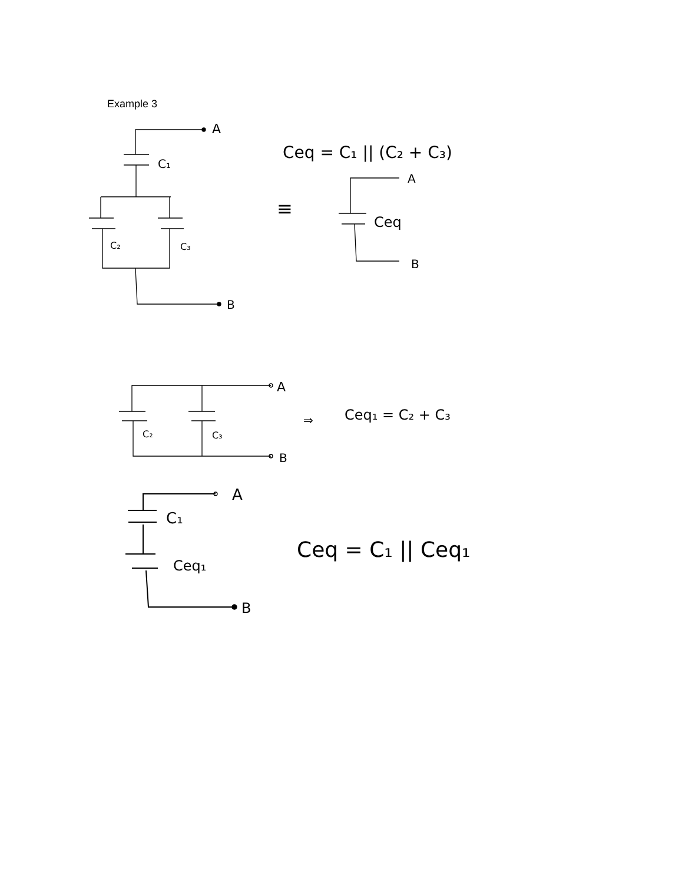Example 3
A
C₁
C₂
C₃
B
Ceq = C₁ || (C₂ + C₃)
≡
A
Ceq
B
A
C₂
C₃
B
⇒
Ceq₁ = C₂ + C₃
A
C₁
Ceq₁
B
Ceq = C₁ || Ceq₁